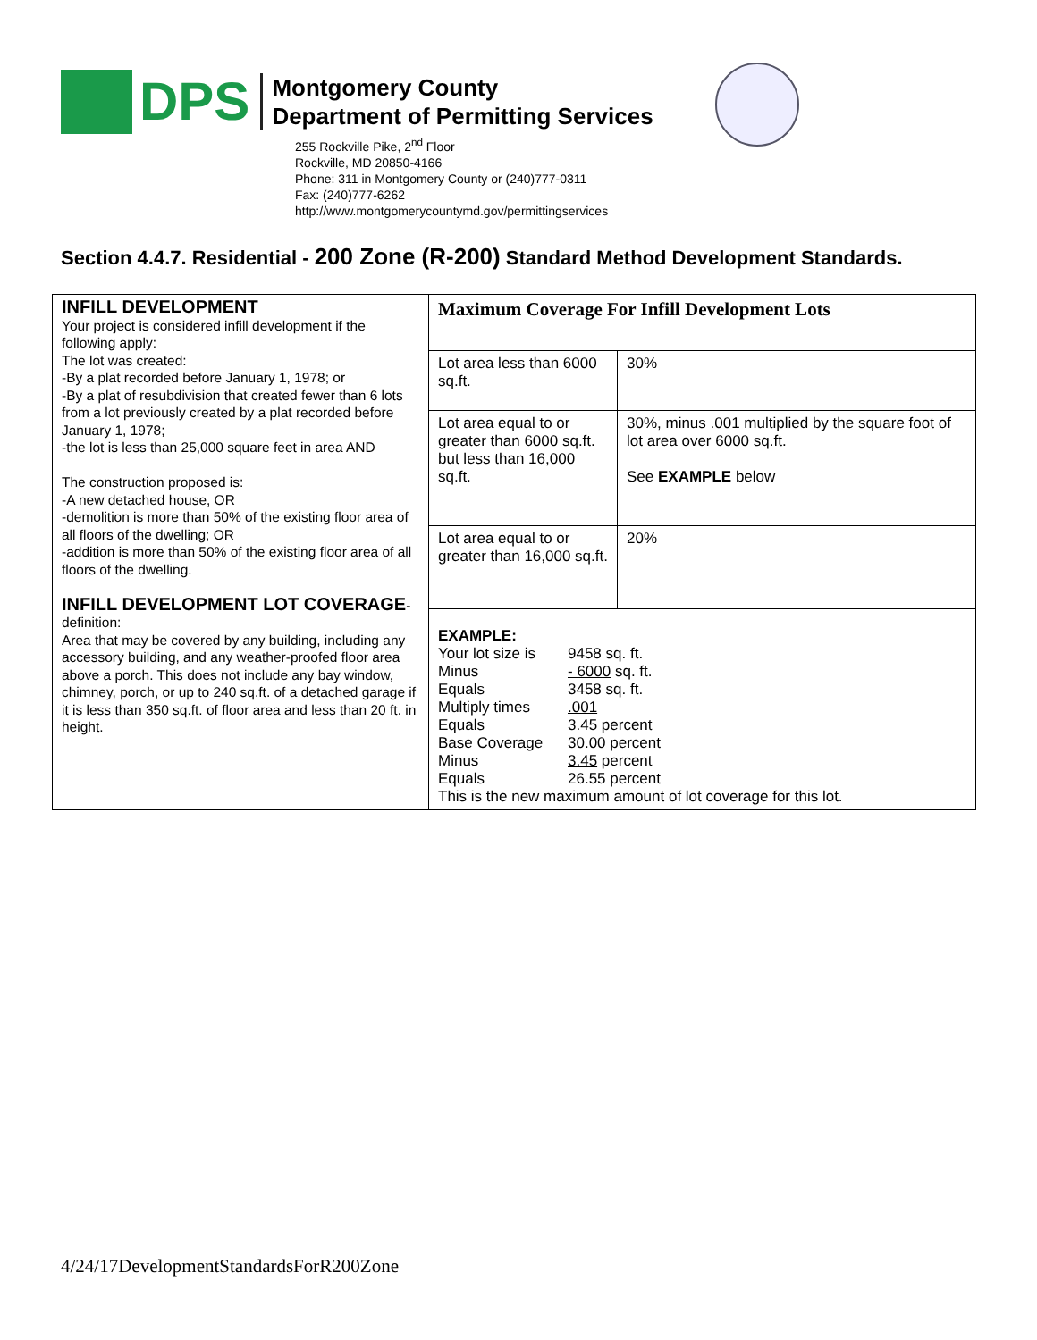DPS
Montgomery County
Department of Permitting Services
255 Rockville Pike, 2<sup>nd</sup> Floor
Rockville, MD 20850-4166
Phone: 311 in Montgomery County or (240)777-0311
Fax: (240)777-6262
http://www.montgomerycountymd.gov/permittingservices
Section 4.4.7. Residential - 200 Zone (R-200) Standard Method Development Standards.
| INFILL DEVELOPMENT Your project is considered infill development if the following apply: The lot was created: -By a plat recorded before January 1, 1978; or -By a plat of resubdivision that created fewer than 6 lots from a lot previously created by a plat recorded before January 1, 1978; -the lot is less than 25,000 square feet in area AND The construction proposed is: -A new detached house, OR -demolition is more than 50% of the existing floor area of all floors of the dwelling; OR -addition is more than 50% of the existing floor area of all floors of the dwelling. INFILL DEVELOPMENT LOT COVERAGE - definition: Area that may be covered by any building, including any accessory building, and any weather-proofed floor area above a porch. This does not include any bay window, chimney, porch, or up to 240 sq.ft. of a detached garage if it is less than 350 sq.ft. of floor area and less than 20 ft. in height. | Maximum Coverage For Infill Development Lots | |
| | Lot area less than 6000 sq.ft. | 30% |
| | Lot area equal to or greater than 6000 sq.ft. but less than 16,000 sq.ft. | 30%, minus .001 multiplied by the square foot of lot area over 6000 sq.ft. See EXAMPLE below |
| | Lot area equal to or greater than 16,000 sq.ft. | 20% |
| | EXAMPLE: Your lot size is 9458 sq. ft. Minus - 6000 sq. ft. Equals 3458 sq. ft. Multiply times .001 Equals 3.45 percent Base Coverage 30.00 percent Minus 3.45 percent Equals 26.55 percent This is the new maximum amount of lot coverage for this lot. | |
4/24/17DevelopmentStandardsForR200Zone